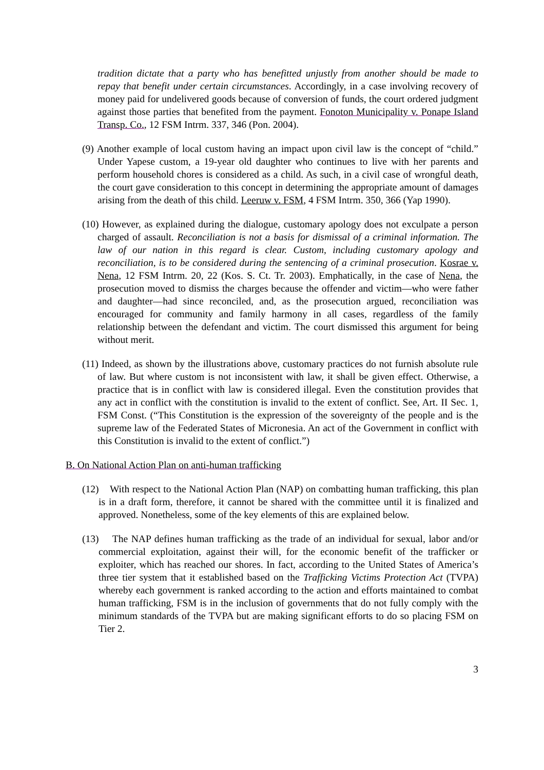tradition dictate that a party who has benefitted unjustly from another should be made to repay that benefit under certain circumstances. Accordingly, in a case involving recovery of money paid for undelivered goods because of conversion of funds, the court ordered judgment against those parties that benefited from the payment. Fonoton Municipality v. Ponape Island Transp. Co., 12 FSM Intrm. 337, 346 (Pon. 2004).
(9) Another example of local custom having an impact upon civil law is the concept of “child.” Under Yapese custom, a 19-year old daughter who continues to live with her parents and perform household chores is considered as a child. As such, in a civil case of wrongful death, the court gave consideration to this concept in determining the appropriate amount of damages arising from the death of this child. Leeruw v. FSM, 4 FSM Intrm. 350, 366 (Yap 1990).
(10) However, as explained during the dialogue, customary apology does not exculpate a person charged of assault. Reconciliation is not a basis for dismissal of a criminal information. The law of our nation in this regard is clear. Custom, including customary apology and reconciliation, is to be considered during the sentencing of a criminal prosecution. Kosrae v. Nena, 12 FSM Intrm. 20, 22 (Kos. S. Ct. Tr. 2003). Emphatically, in the case of Nena, the prosecution moved to dismiss the charges because the offender and victim—who were father and daughter—had since reconciled, and, as the prosecution argued, reconciliation was encouraged for community and family harmony in all cases, regardless of the family relationship between the defendant and victim. The court dismissed this argument for being without merit.
(11) Indeed, as shown by the illustrations above, customary practices do not furnish absolute rule of law. But where custom is not inconsistent with law, it shall be given effect. Otherwise, a practice that is in conflict with law is considered illegal. Even the constitution provides that any act in conflict with the constitution is invalid to the extent of conflict. See, Art. II Sec. 1, FSM Const. (“This Constitution is the expression of the sovereignty of the people and is the supreme law of the Federated States of Micronesia. An act of the Government in conflict with this Constitution is invalid to the extent of conflict.”)
B. On National Action Plan on anti-human trafficking
(12) With respect to the National Action Plan (NAP) on combatting human trafficking, this plan is in a draft form, therefore, it cannot be shared with the committee until it is finalized and approved. Nonetheless, some of the key elements of this are explained below.
(13) The NAP defines human trafficking as the trade of an individual for sexual, labor and/or commercial exploitation, against their will, for the economic benefit of the trafficker or exploiter, which has reached our shores. In fact, according to the United States of America’s three tier system that it established based on the Trafficking Victims Protection Act (TVPA) whereby each government is ranked according to the action and efforts maintained to combat human trafficking, FSM is in the inclusion of governments that do not fully comply with the minimum standards of the TVPA but are making significant efforts to do so placing FSM on Tier 2.
3